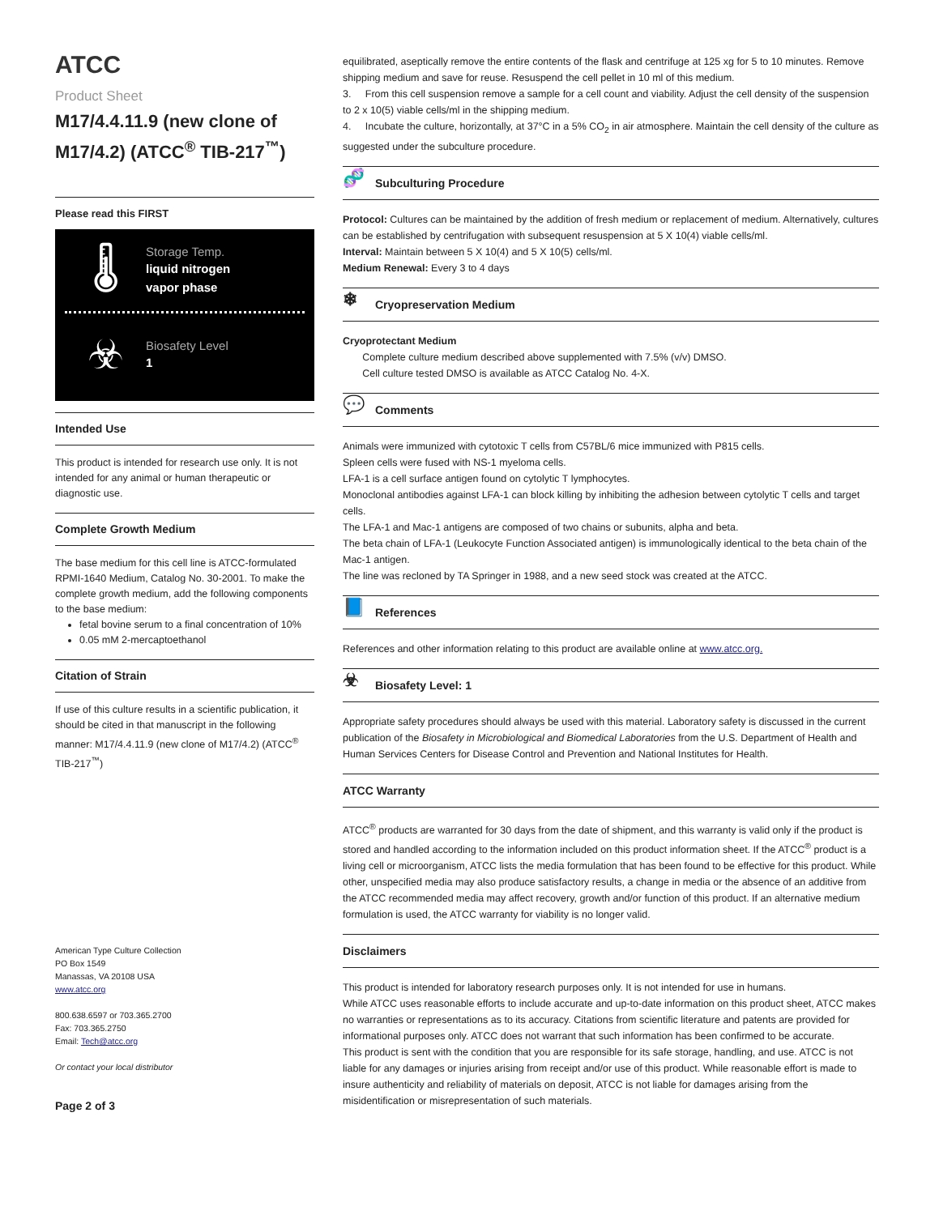ATCC
Product Sheet
M17/4.4.11.9 (new clone of M17/4.2) (ATCC<sup>®</sup> TIB-217<sup>™</sup>)
Please read this FIRST
🌡
Storage Temp.
liquid nitrogen
vapor phase
☣
Biosafety Level
1
Intended Use
This product is intended for research use only. It is not intended for any animal or human therapeutic or diagnostic use.
Complete Growth Medium
The base medium for this cell line is ATCC-formulated RPMI-1640 Medium, Catalog No. 30-2001. To make the complete growth medium, add the following components to the base medium:
fetal bovine serum to a final concentration of 10%
0.05 mM 2-mercaptoethanol
Citation of Strain
If use of this culture results in a scientific publication, it should be cited in that manuscript in the following manner: M17/4.4.11.9 (new clone of M17/4.2) (ATCC<sup>®</sup> TIB-217<sup>™</sup>)
American Type Culture Collection
PO Box 1549
Manassas, VA 20108 USA
www.atcc.org
800.638.6597 or 703.365.2700
Fax: 703.365.2750
Email: Tech@atcc.org
Or contact your local distributor
Page 2 of 3
equilibrated, aseptically remove the entire contents of the flask and centrifuge at 125 xg for 5 to 10 minutes. Remove shipping medium and save for reuse. Resuspend the cell pellet in 10 ml of this medium.
3. From this cell suspension remove a sample for a cell count and viability. Adjust the cell density of the suspension to 2 x 10(5) viable cells/ml in the shipping medium.
4. Incubate the culture, horizontally, at 37°C in a 5% CO<sub>2</sub> in air atmosphere. Maintain the cell density of the culture as suggested under the subculture procedure.
🧬 Subculturing Procedure
Protocol: Cultures can be maintained by the addition of fresh medium or replacement of medium. Alternatively, cultures can be established by centrifugation with subsequent resuspension at 5 X 10(4) viable cells/ml.
Interval: Maintain between 5 X 10(4) and 5 X 10(5) cells/ml.
Medium Renewal: Every 3 to 4 days
❄ Cryopreservation Medium
Cryoprotectant Medium
Complete culture medium described above supplemented with 7.5% (v/v) DMSO.
Cell culture tested DMSO is available as ATCC Catalog No. 4-X.
💬 Comments
Animals were immunized with cytotoxic T cells from C57BL/6 mice immunized with P815 cells.
Spleen cells were fused with NS-1 myeloma cells.
LFA-1 is a cell surface antigen found on cytolytic T lymphocytes.
Monoclonal antibodies against LFA-1 can block killing by inhibiting the adhesion between cytolytic T cells and target cells.
The LFA-1 and Mac-1 antigens are composed of two chains or subunits, alpha and beta.
The beta chain of LFA-1 (Leukocyte Function Associated antigen) is immunologically identical to the beta chain of the Mac-1 antigen.
The line was recloned by TA Springer in 1988, and a new seed stock was created at the ATCC.
📘 References
References and other information relating to this product are available online at www.atcc.org.
☣ Biosafety Level: 1
Appropriate safety procedures should always be used with this material. Laboratory safety is discussed in the current publication of the Biosafety in Microbiological and Biomedical Laboratories from the U.S. Department of Health and Human Services Centers for Disease Control and Prevention and National Institutes for Health.
ATCC Warranty
ATCC<sup>®</sup> products are warranted for 30 days from the date of shipment, and this warranty is valid only if the product is stored and handled according to the information included on this product information sheet. If the ATCC<sup>®</sup> product is a living cell or microorganism, ATCC lists the media formulation that has been found to be effective for this product. While other, unspecified media may also produce satisfactory results, a change in media or the absence of an additive from the ATCC recommended media may affect recovery, growth and/or function of this product. If an alternative medium formulation is used, the ATCC warranty for viability is no longer valid.
Disclaimers
This product is intended for laboratory research purposes only. It is not intended for use in humans.
While ATCC uses reasonable efforts to include accurate and up-to-date information on this product sheet, ATCC makes no warranties or representations as to its accuracy. Citations from scientific literature and patents are provided for informational purposes only. ATCC does not warrant that such information has been confirmed to be accurate.
This product is sent with the condition that you are responsible for its safe storage, handling, and use. ATCC is not liable for any damages or injuries arising from receipt and/or use of this product. While reasonable effort is made to insure authenticity and reliability of materials on deposit, ATCC is not liable for damages arising from the misidentification or misrepresentation of such materials.